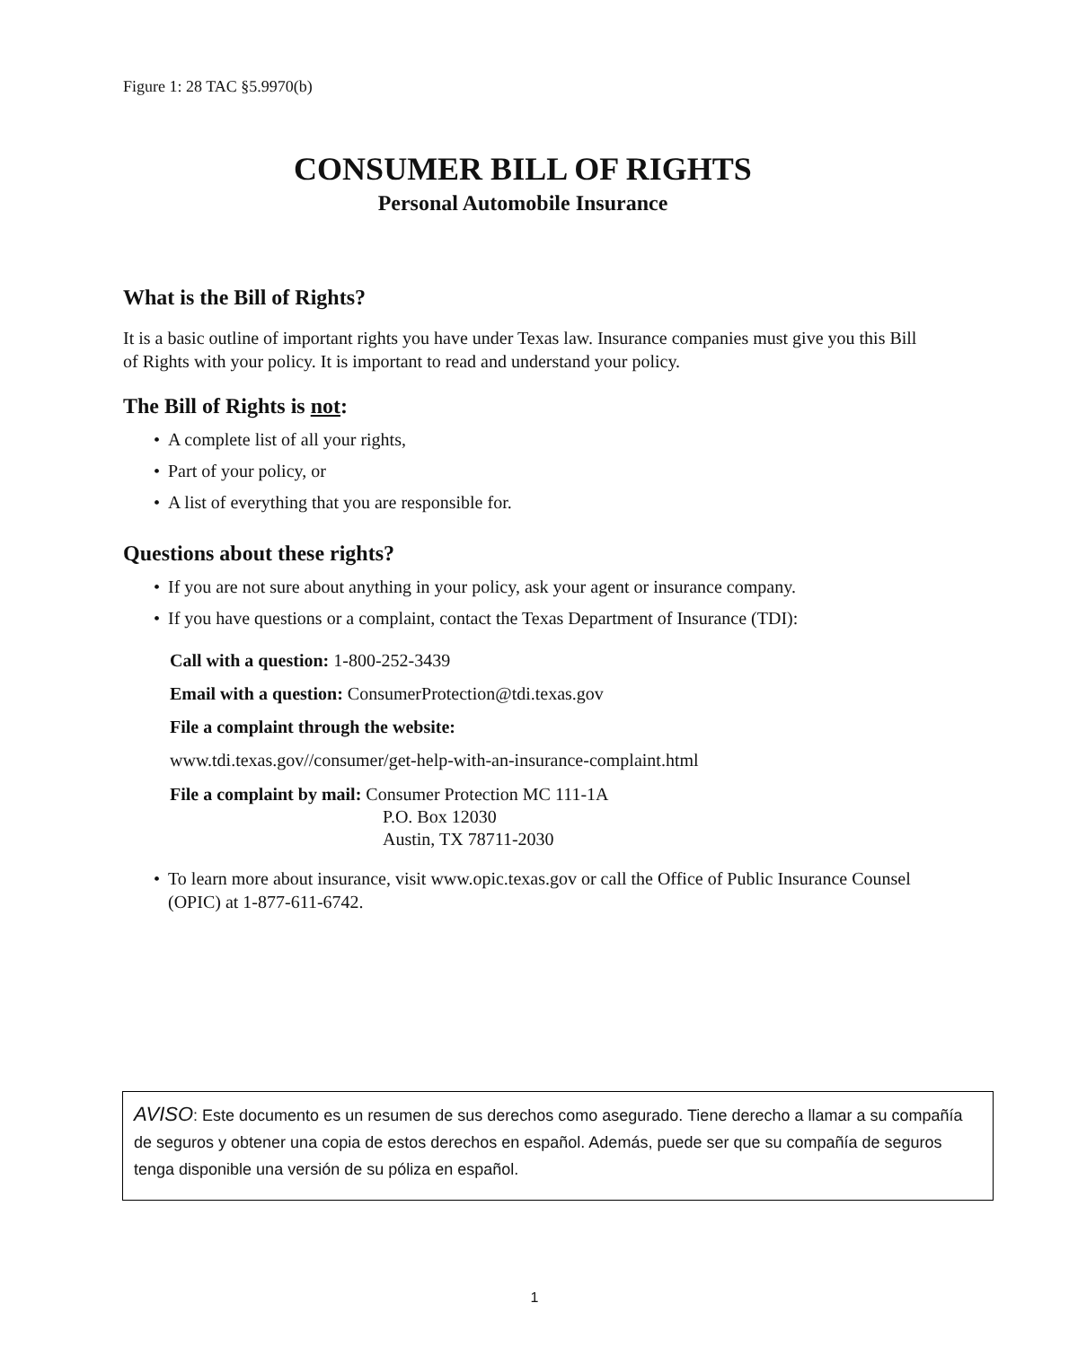Figure 1: 28 TAC §5.9970(b)
CONSUMER BILL OF RIGHTS
Personal Automobile Insurance
What is the Bill of Rights?
It is a basic outline of important rights you have under Texas law. Insurance companies must give you this Bill of Rights with your policy. It is important to read and understand your policy.
The Bill of Rights is not:
• A complete list of all your rights,
• Part of your policy, or
• A list of everything that you are responsible for.
Questions about these rights?
• If you are not sure about anything in your policy, ask your agent or insurance company.
• If you have questions or a complaint, contact the Texas Department of Insurance (TDI):
Call with a question: 1-800-252-3439
Email with a question: ConsumerProtection@tdi.texas.gov
File a complaint through the website:
www.tdi.texas.gov//consumer/get-help-with-an-insurance-complaint.html
File a complaint by mail: Consumer Protection MC 111-1A
P.O. Box 12030
Austin, TX 78711-2030
• To learn more about insurance, visit www.opic.texas.gov or call the Office of Public Insurance Counsel (OPIC) at 1-877-611-6742.
AVISO: Este documento es un resumen de sus derechos como asegurado. Tiene derecho a llamar a su compañía de seguros y obtener una copia de estos derechos en español. Además, puede ser que su compañía de seguros tenga disponible una versión de su póliza en español.
1